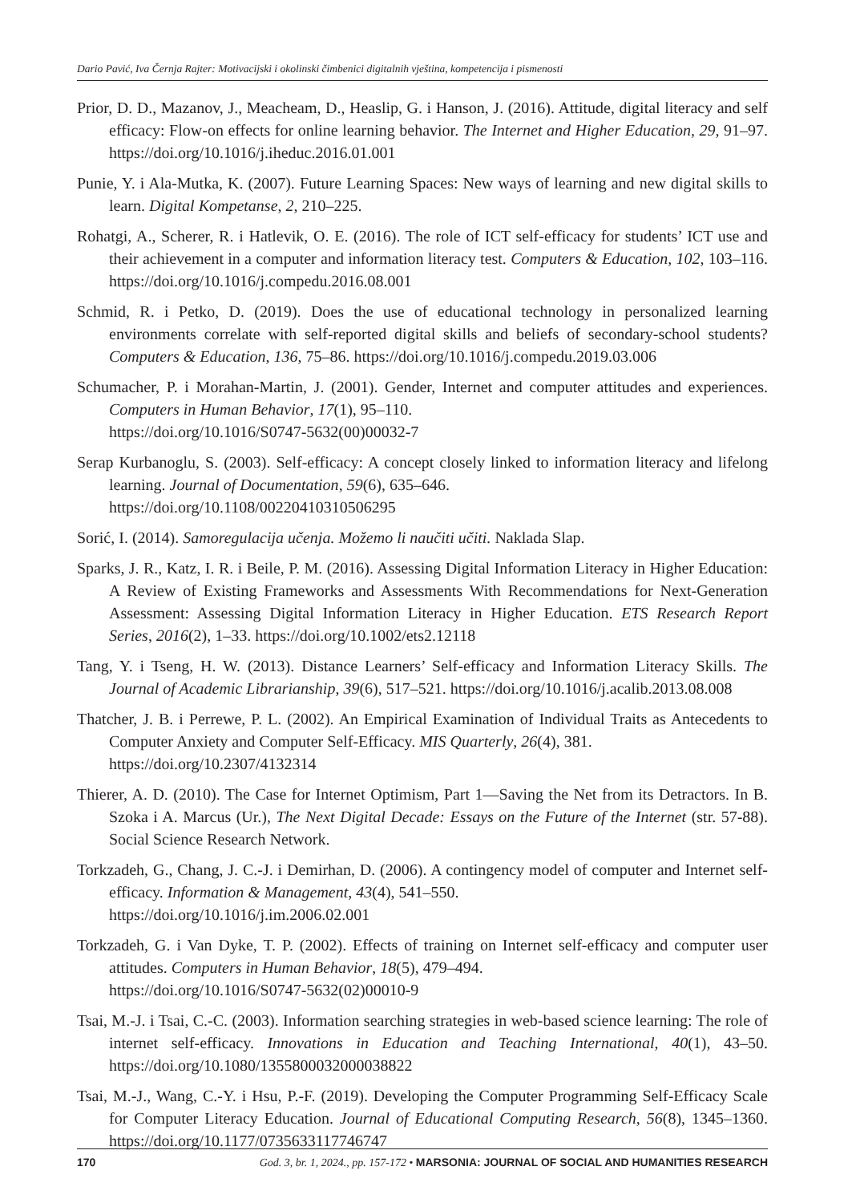Dario Pavić, Iva Černja Rajter: Motivacijski i okolinski čimbenici digitalnih vještina, kompetencija i pismenosti
Prior, D. D., Mazanov, J., Meacheam, D., Heaslip, G. i Hanson, J. (2016). Attitude, digital literacy and self efficacy: Flow-on effects for online learning behavior. The Internet and Higher Education, 29, 91–97. https://doi.org/10.1016/j.iheduc.2016.01.001
Punie, Y. i Ala-Mutka, K. (2007). Future Learning Spaces: New ways of learning and new digital skills to learn. Digital Kompetanse, 2, 210–225.
Rohatgi, A., Scherer, R. i Hatlevik, O. E. (2016). The role of ICT self-efficacy for students’ ICT use and their achievement in a computer and information literacy test. Computers & Education, 102, 103–116. https://doi.org/10.1016/j.compedu.2016.08.001
Schmid, R. i Petko, D. (2019). Does the use of educational technology in personalized learning environments correlate with self-reported digital skills and beliefs of secondary-school students? Computers & Education, 136, 75–86. https://doi.org/10.1016/j.compedu.2019.03.006
Schumacher, P. i Morahan-Martin, J. (2001). Gender, Internet and computer attitudes and experiences. Computers in Human Behavior, 17(1), 95–110.
https://doi.org/10.1016/S0747-5632(00)00032-7
Serap Kurbanoglu, S. (2003). Self‐efficacy: A concept closely linked to information literacy and lifelong learning. Journal of Documentation, 59(6), 635–646.
https://doi.org/10.1108/00220410310506295
Sorić, I. (2014). Samoregulacija učenja. Možemo li naučiti učiti. Naklada Slap.
Sparks, J. R., Katz, I. R. i Beile, P. M. (2016). Assessing Digital Information Literacy in Higher Education: A Review of Existing Frameworks and Assessments With Recommendations for Next-Generation Assessment: Assessing Digital Information Literacy in Higher Education. ETS Research Report Series, 2016(2), 1–33. https://doi.org/10.1002/ets2.12118
Tang, Y. i Tseng, H. W. (2013). Distance Learners’ Self-efficacy and Information Literacy Skills. The Journal of Academic Librarianship, 39(6), 517–521. https://doi.org/10.1016/j.acalib.2013.08.008
Thatcher, J. B. i Perrewe, P. L. (2002). An Empirical Examination of Individual Traits as Antecedents to Computer Anxiety and Computer Self-Efficacy. MIS Quarterly, 26(4), 381.
https://doi.org/10.2307/4132314
Thierer, A. D. (2010). The Case for Internet Optimism, Part 1—Saving the Net from its Detractors. In B. Szoka i A. Marcus (Ur.), The Next Digital Decade: Essays on the Future of the Internet (str. 57-88). Social Science Research Network.
Torkzadeh, G., Chang, J. C.-J. i Demirhan, D. (2006). A contingency model of computer and Internet self-efficacy. Information & Management, 43(4), 541–550.
https://doi.org/10.1016/j.im.2006.02.001
Torkzadeh, G. i Van Dyke, T. P. (2002). Effects of training on Internet self-efficacy and computer user attitudes. Computers in Human Behavior, 18(5), 479–494.
https://doi.org/10.1016/S0747-5632(02)00010-9
Tsai, M.-J. i Tsai, C.-C. (2003). Information searching strategies in web-based science learning: The role of internet self-efficacy. Innovations in Education and Teaching International, 40(1), 43–50. https://doi.org/10.1080/1355800032000038822
Tsai, M.-J., Wang, C.-Y. i Hsu, P.-F. (2019). Developing the Computer Programming Self-Efficacy Scale for Computer Literacy Education. Journal of Educational Computing Research, 56(8), 1345–1360. https://doi.org/10.1177/0735633117746747
170 God. 3, br. 1, 2024., pp. 157-172 • MARSONIA: JOURNAL OF SOCIAL AND HUMANITIES RESEARCH